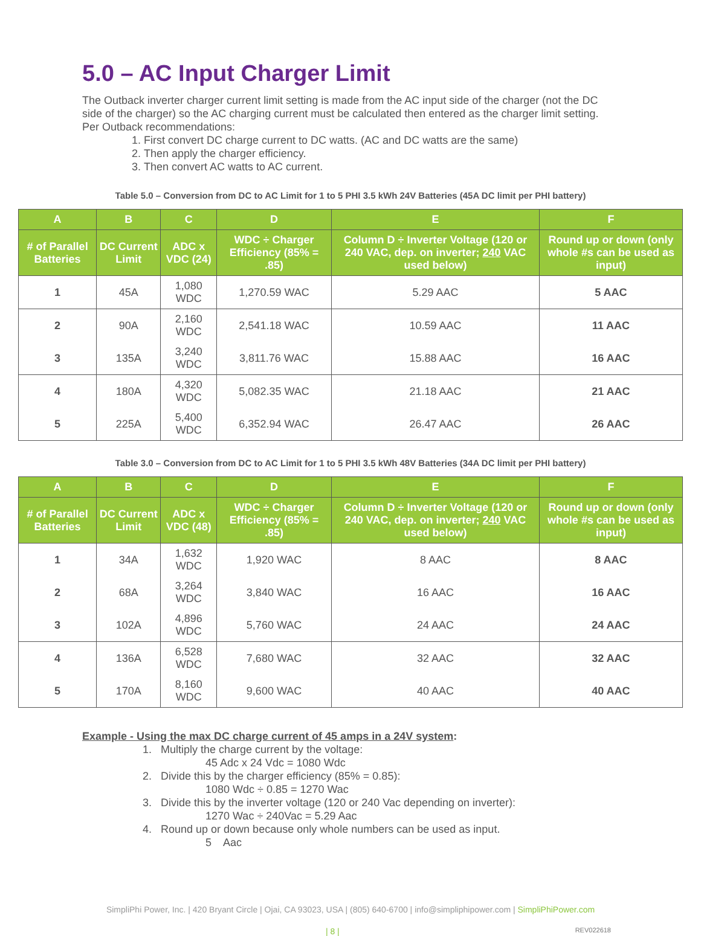5.0 – AC Input Charger Limit
The Outback inverter charger current limit setting is made from the AC input side of the charger (not the DC side of the charger) so the AC charging current must be calculated then entered as the charger limit setting. Per Outback recommendations:
1. First convert DC charge current to DC watts. (AC and DC watts are the same)
2. Then apply the charger efficiency.
3. Then convert AC watts to AC current.
Table 5.0 – Conversion from DC to AC Limit for 1 to 5 PHI 3.5 kWh 24V Batteries (45A DC limit per PHI battery)
| A | B | C | D | E | F |
| --- | --- | --- | --- | --- | --- |
| # of Parallel Batteries | DC Current Limit | ADC x VDC (24) | WDC ÷ Charger Efficiency (85% = .85) | Column D ÷ Inverter Voltage (120 or 240 VAC, dep. on inverter; 240 VAC used below) | Round up or down (only whole #s can be used as input) |
| 1 | 45A | 1,080 WDC | 1,270.59 WAC | 5.29 AAC | 5 AAC |
| 2 | 90A | 2,160 WDC | 2,541.18 WAC | 10.59 AAC | 11 AAC |
| 3 | 135A | 3,240 WDC | 3,811.76 WAC | 15.88 AAC | 16 AAC |
| 4 | 180A | 4,320 WDC | 5,082.35 WAC | 21.18 AAC | 21 AAC |
| 5 | 225A | 5,400 WDC | 6,352.94 WAC | 26.47 AAC | 26 AAC |
Table 3.0 – Conversion from DC to AC Limit for 1 to 5 PHI 3.5 kWh 48V Batteries (34A DC limit per PHI battery)
| A | B | C | D | E | F |
| --- | --- | --- | --- | --- | --- |
| # of Parallel Batteries | DC Current Limit | ADC x VDC (48) | WDC ÷ Charger Efficiency (85% = .85) | Column D ÷ Inverter Voltage (120 or 240 VAC, dep. on inverter; 240 VAC used below) | Round up or down (only whole #s can be used as input) |
| 1 | 34A | 1,632 WDC | 1,920 WAC | 8 AAC | 8 AAC |
| 2 | 68A | 3,264 WDC | 3,840 WAC | 16 AAC | 16 AAC |
| 3 | 102A | 4,896 WDC | 5,760 WAC | 24 AAC | 24 AAC |
| 4 | 136A | 6,528 WDC | 7,680 WAC | 32 AAC | 32 AAC |
| 5 | 170A | 8,160 WDC | 9,600 WAC | 40 AAC | 40 AAC |
Example - Using the max DC charge current of 45 amps in a 24V system:
1. Multiply the charge current by the voltage:
45 Adc x 24 Vdc = 1080 Wdc
2. Divide this by the charger efficiency (85% = 0.85):
1080 Wdc ÷ 0.85 = 1270 Wac
3. Divide this by the inverter voltage (120 or 240 Vac depending on inverter):
1270 Wac ÷ 240Vac = 5.29 Aac
4. Round up or down because only whole numbers can be used as input.
5 Aac
SimpliPhi Power, Inc. | 420 Bryant Circle | Ojai, CA 93023, USA | (805) 640-6700 | info@simpliphipower.com | SimpliPhiPower.com
| 8 | REV022618